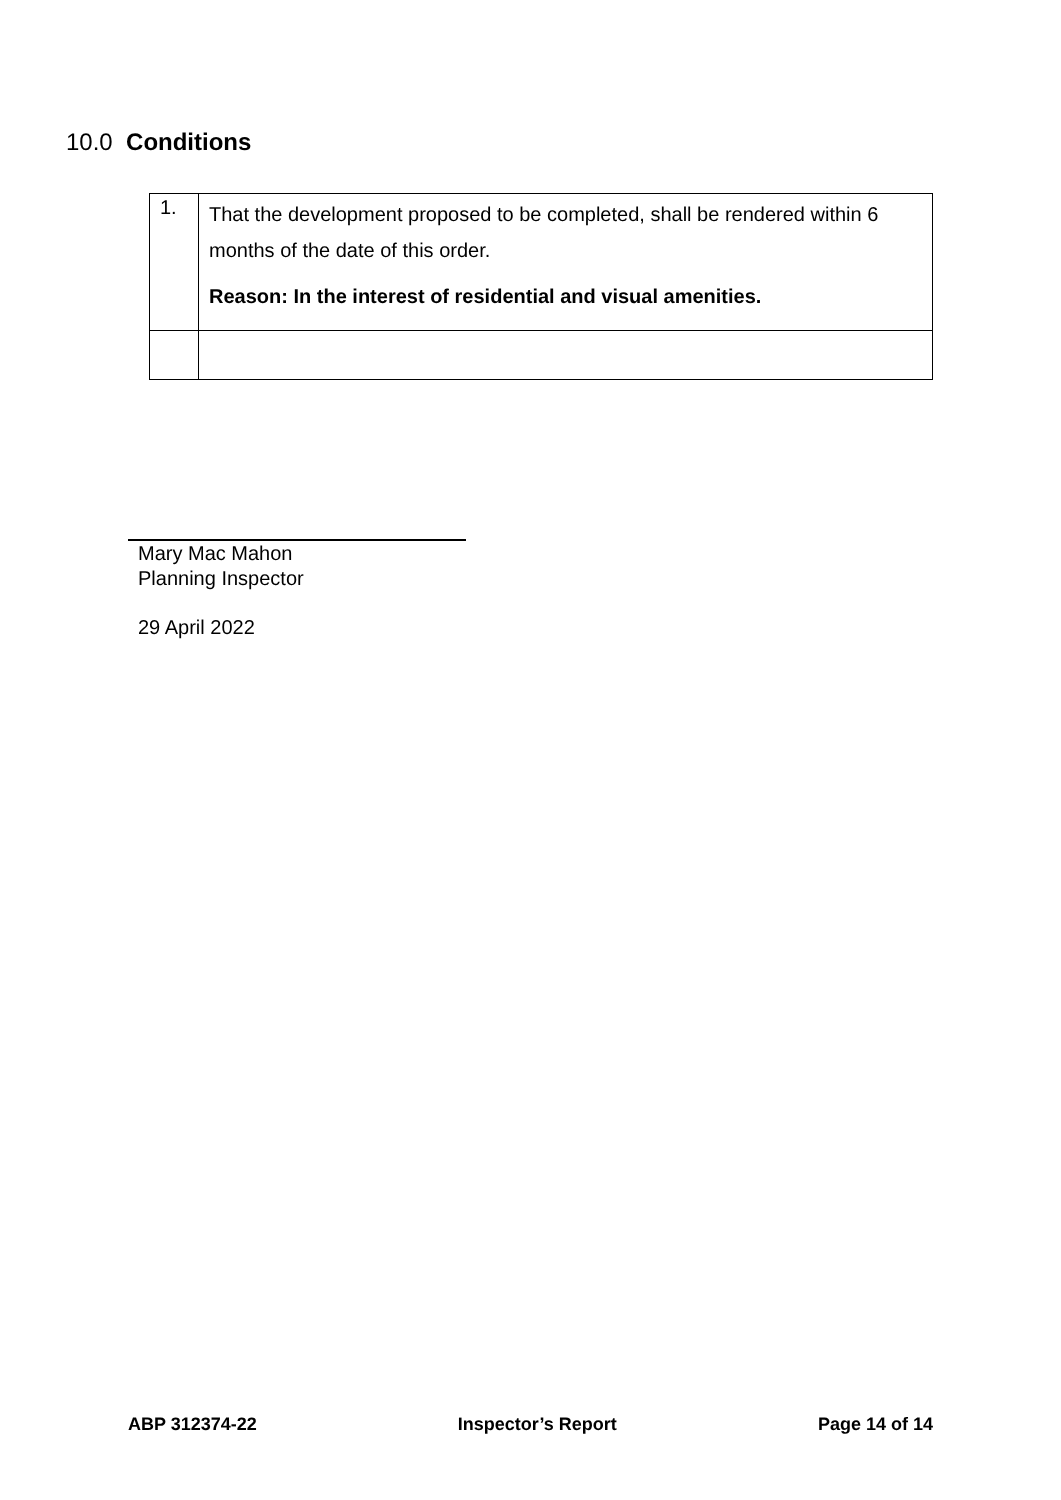10.0 Conditions
| 1. | That the development proposed to be completed, shall be rendered within 6 months of the date of this order. Reason: In the interest of residential and visual amenities. |
Mary Mac Mahon
Planning Inspector
29 April 2022
ABP 312374-22 Inspector’s Report Page 14 of 14